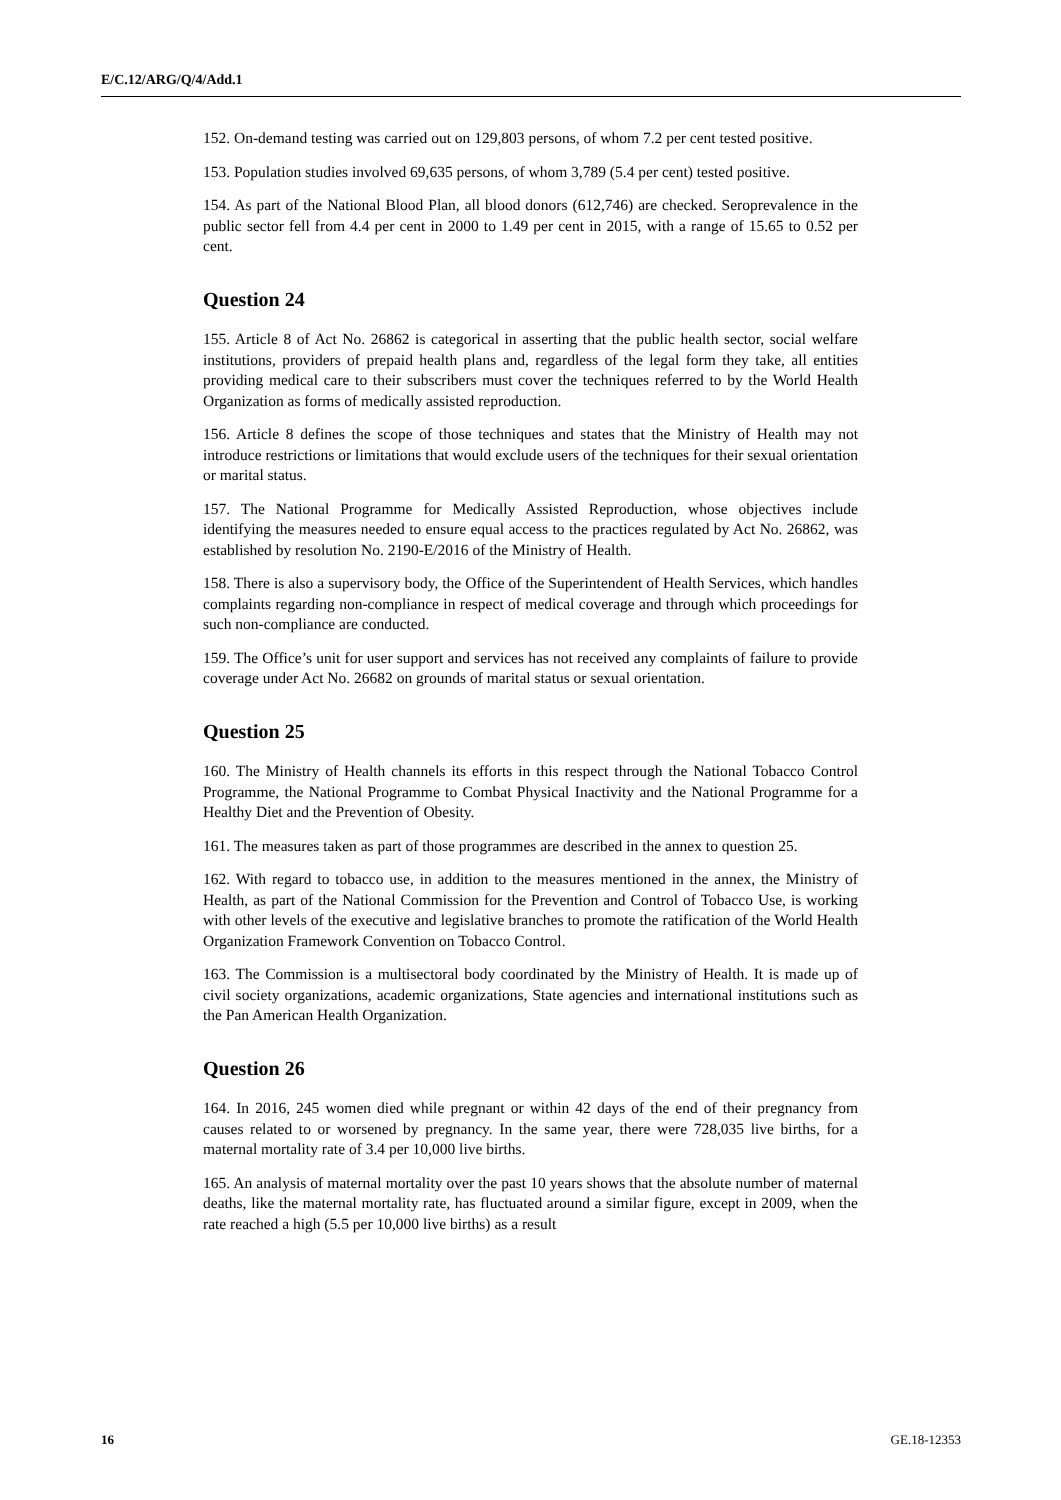E/C.12/ARG/Q/4/Add.1
152. On-demand testing was carried out on 129,803 persons, of whom 7.2 per cent tested positive.
153. Population studies involved 69,635 persons, of whom 3,789 (5.4 per cent) tested positive.
154. As part of the National Blood Plan, all blood donors (612,746) are checked. Seroprevalence in the public sector fell from 4.4 per cent in 2000 to 1.49 per cent in 2015, with a range of 15.65 to 0.52 per cent.
Question 24
155. Article 8 of Act No. 26862 is categorical in asserting that the public health sector, social welfare institutions, providers of prepaid health plans and, regardless of the legal form they take, all entities providing medical care to their subscribers must cover the techniques referred to by the World Health Organization as forms of medically assisted reproduction.
156. Article 8 defines the scope of those techniques and states that the Ministry of Health may not introduce restrictions or limitations that would exclude users of the techniques for their sexual orientation or marital status.
157. The National Programme for Medically Assisted Reproduction, whose objectives include identifying the measures needed to ensure equal access to the practices regulated by Act No. 26862, was established by resolution No. 2190-E/2016 of the Ministry of Health.
158. There is also a supervisory body, the Office of the Superintendent of Health Services, which handles complaints regarding non-compliance in respect of medical coverage and through which proceedings for such non-compliance are conducted.
159. The Office’s unit for user support and services has not received any complaints of failure to provide coverage under Act No. 26682 on grounds of marital status or sexual orientation.
Question 25
160. The Ministry of Health channels its efforts in this respect through the National Tobacco Control Programme, the National Programme to Combat Physical Inactivity and the National Programme for a Healthy Diet and the Prevention of Obesity.
161. The measures taken as part of those programmes are described in the annex to question 25.
162. With regard to tobacco use, in addition to the measures mentioned in the annex, the Ministry of Health, as part of the National Commission for the Prevention and Control of Tobacco Use, is working with other levels of the executive and legislative branches to promote the ratification of the World Health Organization Framework Convention on Tobacco Control.
163. The Commission is a multisectoral body coordinated by the Ministry of Health. It is made up of civil society organizations, academic organizations, State agencies and international institutions such as the Pan American Health Organization.
Question 26
164. In 2016, 245 women died while pregnant or within 42 days of the end of their pregnancy from causes related to or worsened by pregnancy. In the same year, there were 728,035 live births, for a maternal mortality rate of 3.4 per 10,000 live births.
165. An analysis of maternal mortality over the past 10 years shows that the absolute number of maternal deaths, like the maternal mortality rate, has fluctuated around a similar figure, except in 2009, when the rate reached a high (5.5 per 10,000 live births) as a result
16 GE.18-12353